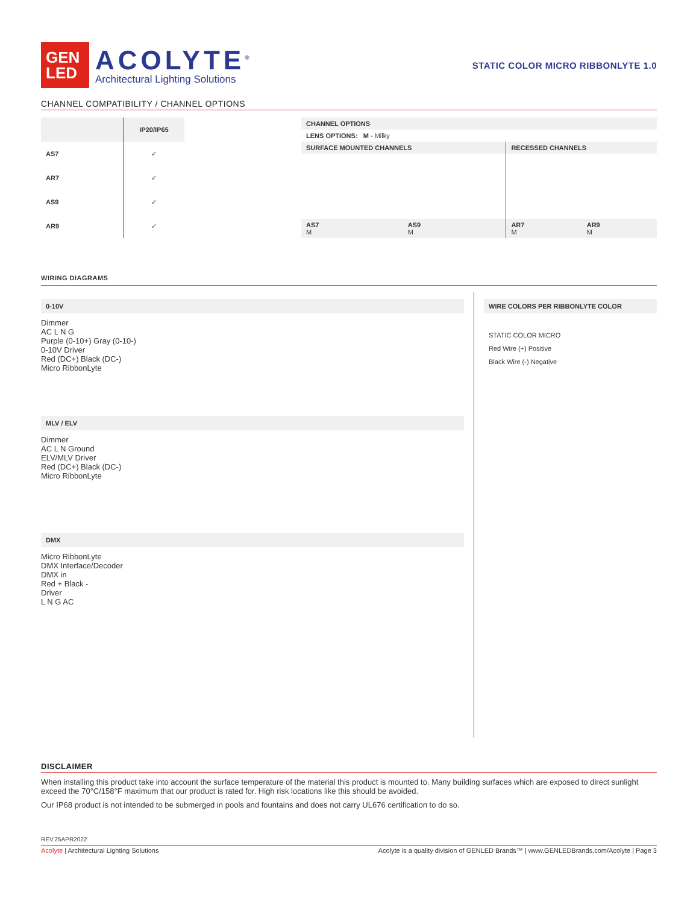GEN
LED
ACOLYTE<sup>®</sup>
Architectural Lighting Solutions
STATIC COLOR MICRO RIBBONLYTE 1.0
CHANNEL COMPATIBILITY / CHANNEL OPTIONS
| | IP20/IP65 |
| --- | --- |
| AS7 | ✓ |
| AR7 | ✓ |
| AS9 | ✓ |
| AR9 | ✓ |
| CHANNEL OPTIONS | | | |
| LENS OPTIONS: M - Milky | | | |
| SURFACE MOUNTED CHANNELS | | RECESSED CHANNELS | |
| AS7 M | AS9 M | AR7 M | AR9 M |
WIRING DIAGRAMS
0-10V
Dimmer
AC L N G
Purple (0-10+) Gray (0-10-)
0-10V Driver
Red (DC+) Black (DC-)
Micro RibbonLyte
MLV / ELV
Dimmer
AC L N Ground
ELV/MLV Driver
Red (DC+) Black (DC-)
Micro RibbonLyte
DMX
Micro RibbonLyte
DMX Interface/Decoder
DMX in
Red + Black -
Driver
L N G AC
WIRE COLORS PER RIBBONLYTE COLOR
STATIC COLOR MICRO
Red Wire (+) Positive
Black Wire (-) Negative
DISCLAIMER
When installing this product take into account the surface temperature of the material this product is mounted to. Many building surfaces which are exposed to direct sunlight exceed the 70°C/158°F maximum that our product is rated for. High risk locations like this should be avoided.
Our IP68 product is not intended to be submerged in pools and fountains and does not carry UL676 certification to do so.
REV.25APR2022
Acolyte | Architectural Lighting Solutions Acolyte is a quality division of GENLED Brands™ | www.GENLEDBrands.com/Acolyte | Page 3